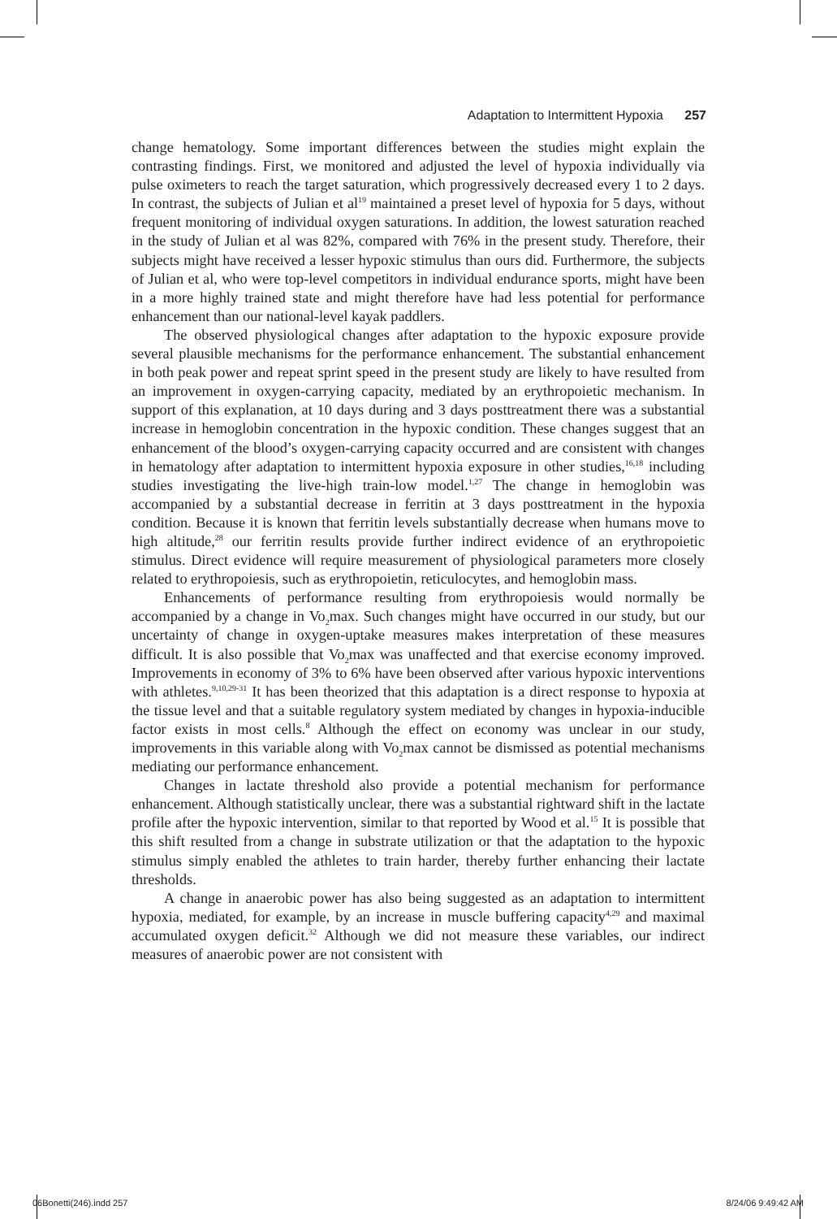Adaptation to Intermittent Hypoxia 257
change hematology. Some important differences between the studies might explain the contrasting findings. First, we monitored and adjusted the level of hypoxia individually via pulse oximeters to reach the target saturation, which progressively decreased every 1 to 2 days. In contrast, the subjects of Julian et al<sup>19</sup> maintained a preset level of hypoxia for 5 days, without frequent monitoring of individual oxygen saturations. In addition, the lowest saturation reached in the study of Julian et al was 82%, compared with 76% in the present study. Therefore, their subjects might have received a lesser hypoxic stimulus than ours did. Furthermore, the subjects of Julian et al, who were top-level competitors in individual endurance sports, might have been in a more highly trained state and might therefore have had less potential for performance enhancement than our national-level kayak paddlers.
The observed physiological changes after adaptation to the hypoxic exposure provide several plausible mechanisms for the performance enhancement. The substantial enhancement in both peak power and repeat sprint speed in the present study are likely to have resulted from an improvement in oxygen-carrying capacity, mediated by an erythropoietic mechanism. In support of this explanation, at 10 days during and 3 days posttreatment there was a substantial increase in hemoglobin concentration in the hypoxic condition. These changes suggest that an enhancement of the blood’s oxygen-carrying capacity occurred and are consistent with changes in hematology after adaptation to intermittent hypoxia exposure in other studies,<sup>16,18</sup> including studies investigating the live-high train-low model.<sup>1,27</sup> The change in hemoglobin was accompanied by a substantial decrease in ferritin at 3 days posttreatment in the hypoxia condition. Because it is known that ferritin levels substantially decrease when humans move to high altitude,<sup>28</sup> our ferritin results provide further indirect evidence of an erythropoietic stimulus. Direct evidence will require measurement of physiological parameters more closely related to erythropoiesis, such as erythropoietin, reticulocytes, and hemoglobin mass.
Enhancements of performance resulting from erythropoiesis would normally be accompanied by a change in Vo<sub>2</sub>max. Such changes might have occurred in our study, but our uncertainty of change in oxygen-uptake measures makes interpretation of these measures difficult. It is also possible that Vo<sub>2</sub>max was unaffected and that exercise economy improved. Improvements in economy of 3% to 6% have been observed after various hypoxic interventions with athletes.<sup>9,10,29-31</sup> It has been theorized that this adaptation is a direct response to hypoxia at the tissue level and that a suitable regulatory system mediated by changes in hypoxia-inducible factor exists in most cells.<sup>8</sup> Although the effect on economy was unclear in our study, improvements in this variable along with Vo<sub>2</sub>max cannot be dismissed as potential mechanisms mediating our performance enhancement.
Changes in lactate threshold also provide a potential mechanism for performance enhancement. Although statistically unclear, there was a substantial rightward shift in the lactate profile after the hypoxic intervention, similar to that reported by Wood et al.<sup>15</sup> It is possible that this shift resulted from a change in substrate utilization or that the adaptation to the hypoxic stimulus simply enabled the athletes to train harder, thereby further enhancing their lactate thresholds.
A change in anaerobic power has also being suggested as an adaptation to intermittent hypoxia, mediated, for example, by an increase in muscle buffering capacity<sup>4,29</sup> and maximal accumulated oxygen deficit.<sup>32</sup> Although we did not measure these variables, our indirect measures of anaerobic power are not consistent with
06Bonetti(246).indd 257 8/24/06 9:49:42 AM